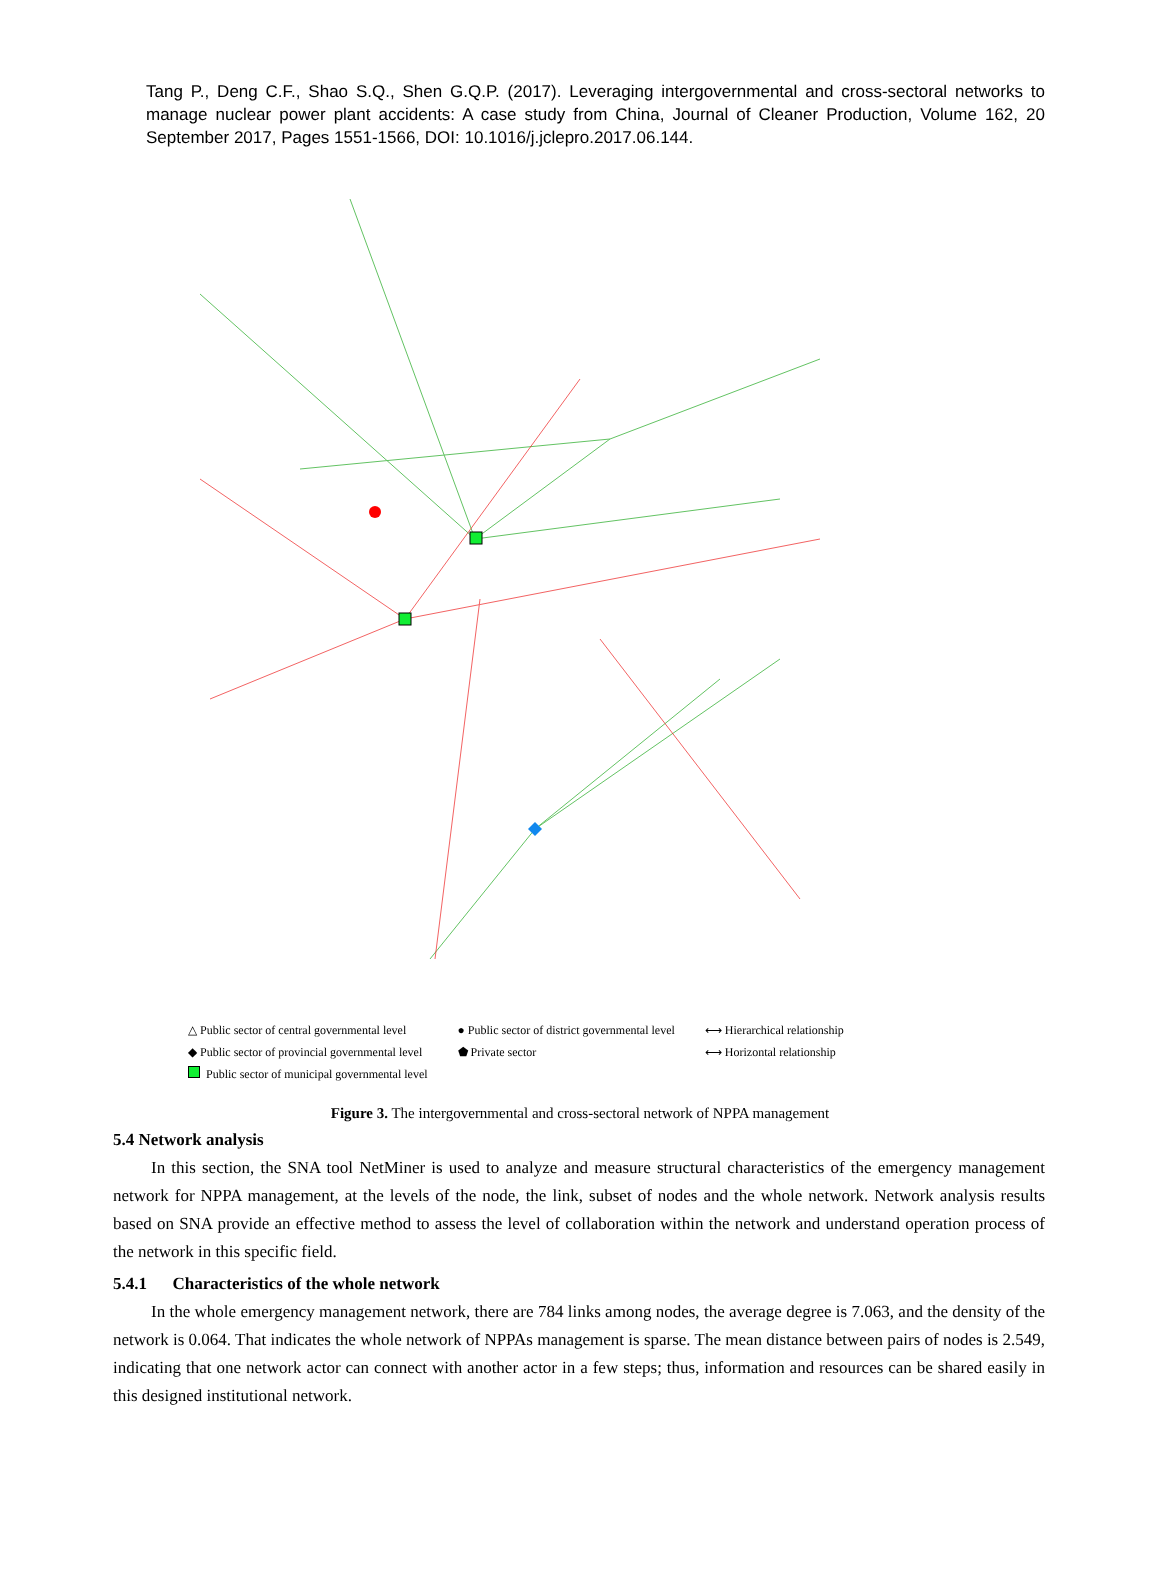Tang P., Deng C.F., Shao S.Q., Shen G.Q.P. (2017). Leveraging intergovernmental and cross-sectoral networks to manage nuclear power plant accidents: A case study from China, Journal of Cleaner Production, Volume 162, 20 September 2017, Pages 1551-1566, DOI: 10.1016/j.jclepro.2017.06.144.
△ Public sector of central governmental level
◆ Public sector of provincial governmental level
Public sector of municipal governmental level
● Public sector of district governmental level
⬟ Private sector
⟷ Hierarchical relationship
⟷ Horizontal relationship
Figure 3. The intergovernmental and cross-sectoral network of NPPA management
5.4 Network analysis
In this section, the SNA tool NetMiner is used to analyze and measure structural characteristics of the emergency management network for NPPA management, at the levels of the node, the link, subset of nodes and the whole network. Network analysis results based on SNA provide an effective method to assess the level of collaboration within the network and understand operation process of the network in this specific field.
5.4.1 Characteristics of the whole network
In the whole emergency management network, there are 784 links among nodes, the average degree is 7.063, and the density of the network is 0.064. That indicates the whole network of NPPAs management is sparse. The mean distance between pairs of nodes is 2.549, indicating that one network actor can connect with another actor in a few steps; thus, information and resources can be shared easily in this designed institutional network.